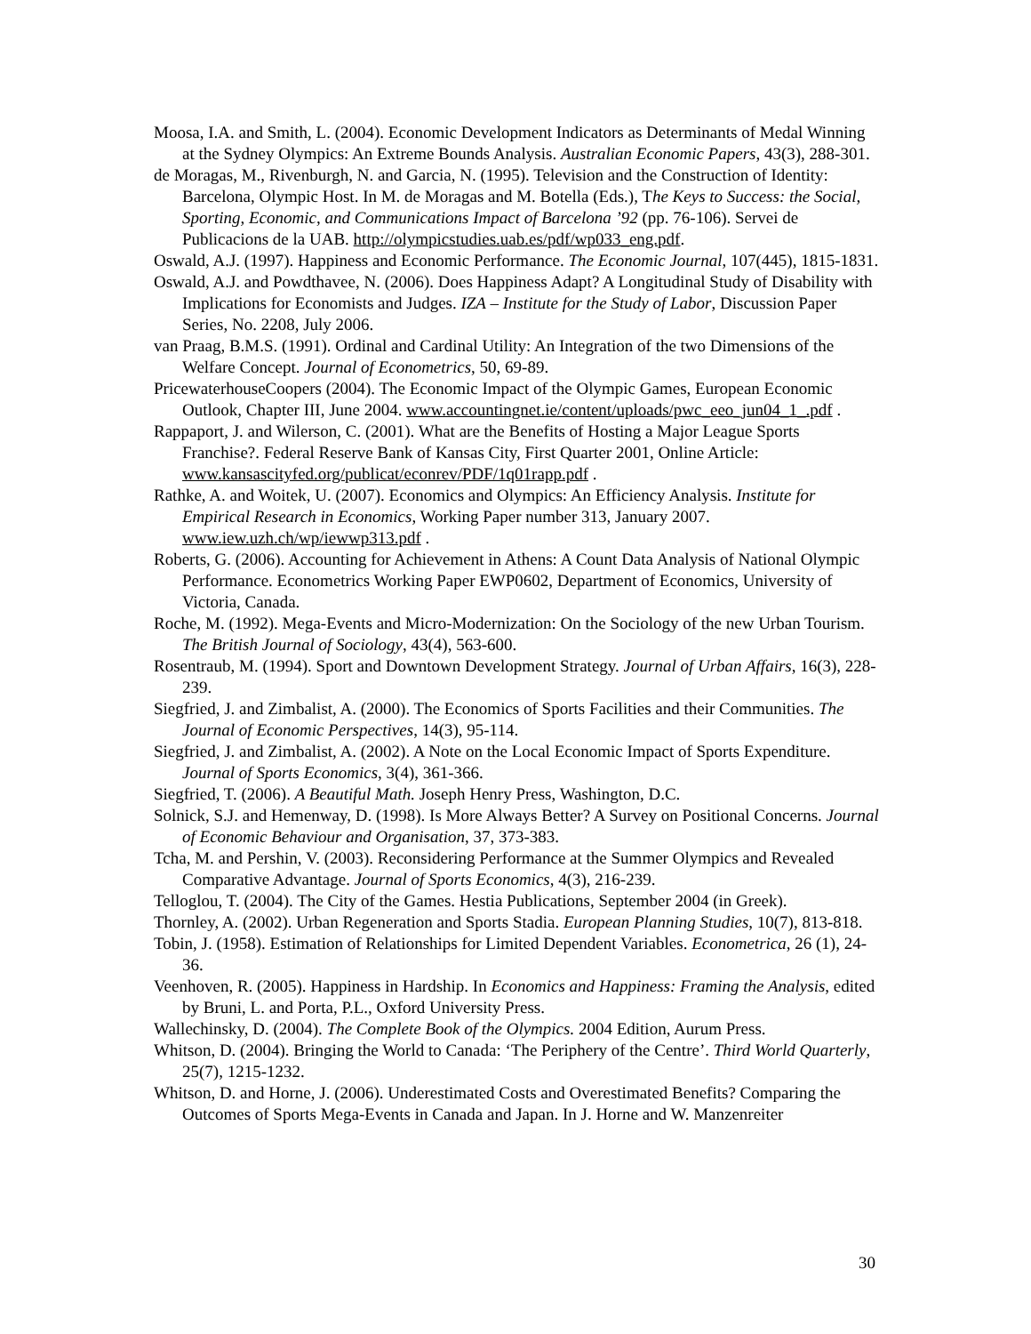Moosa, I.A. and Smith, L. (2004). Economic Development Indicators as Determinants of Medal Winning at the Sydney Olympics: An Extreme Bounds Analysis. Australian Economic Papers, 43(3), 288-301.
de Moragas, M., Rivenburgh, N. and Garcia, N. (1995). Television and the Construction of Identity: Barcelona, Olympic Host. In M. de Moragas and M. Botella (Eds.), The Keys to Success: the Social, Sporting, Economic, and Communications Impact of Barcelona ’92 (pp. 76-106). Servei de Publicacions de la UAB. http://olympicstudies.uab.es/pdf/wp033_eng.pdf.
Oswald, A.J. (1997). Happiness and Economic Performance. The Economic Journal, 107(445), 1815-1831.
Oswald, A.J. and Powdthavee, N. (2006). Does Happiness Adapt? A Longitudinal Study of Disability with Implications for Economists and Judges. IZA – Institute for the Study of Labor, Discussion Paper Series, No. 2208, July 2006.
van Praag, B.M.S. (1991). Ordinal and Cardinal Utility: An Integration of the two Dimensions of the Welfare Concept. Journal of Econometrics, 50, 69-89.
PricewaterhouseCoopers (2004). The Economic Impact of the Olympic Games, European Economic Outlook, Chapter III, June 2004. www.accountingnet.ie/content/uploads/pwc_eeo_jun04_1_.pdf .
Rappaport, J. and Wilerson, C. (2001). What are the Benefits of Hosting a Major League Sports Franchise?. Federal Reserve Bank of Kansas City, First Quarter 2001, Online Article: www.kansascityfed.org/publicat/econrev/PDF/1q01rapp.pdf .
Rathke, A. and Woitek, U. (2007). Economics and Olympics: An Efficiency Analysis. Institute for Empirical Research in Economics, Working Paper number 313, January 2007. www.iew.uzh.ch/wp/iewwp313.pdf .
Roberts, G. (2006). Accounting for Achievement in Athens: A Count Data Analysis of National Olympic Performance. Econometrics Working Paper EWP0602, Department of Economics, University of Victoria, Canada.
Roche, M. (1992). Mega-Events and Micro-Modernization: On the Sociology of the new Urban Tourism. The British Journal of Sociology, 43(4), 563-600.
Rosentraub, M. (1994). Sport and Downtown Development Strategy. Journal of Urban Affairs, 16(3), 228-239.
Siegfried, J. and Zimbalist, A. (2000). The Economics of Sports Facilities and their Communities. The Journal of Economic Perspectives, 14(3), 95-114.
Siegfried, J. and Zimbalist, A. (2002). A Note on the Local Economic Impact of Sports Expenditure. Journal of Sports Economics, 3(4), 361-366.
Siegfried, T. (2006). A Beautiful Math. Joseph Henry Press, Washington, D.C.
Solnick, S.J. and Hemenway, D. (1998). Is More Always Better? A Survey on Positional Concerns. Journal of Economic Behaviour and Organisation, 37, 373-383.
Tcha, M. and Pershin, V. (2003). Reconsidering Performance at the Summer Olympics and Revealed Comparative Advantage. Journal of Sports Economics, 4(3), 216-239.
Telloglou, T. (2004). The City of the Games. Hestia Publications, September 2004 (in Greek).
Thornley, A. (2002). Urban Regeneration and Sports Stadia. European Planning Studies, 10(7), 813-818.
Tobin, J. (1958). Estimation of Relationships for Limited Dependent Variables. Econometrica, 26 (1), 24-36.
Veenhoven, R. (2005). Happiness in Hardship. In Economics and Happiness: Framing the Analysis, edited by Bruni, L. and Porta, P.L., Oxford University Press.
Wallechinsky, D. (2004). The Complete Book of the Olympics. 2004 Edition, Aurum Press.
Whitson, D. (2004). Bringing the World to Canada: ‘The Periphery of the Centre’. Third World Quarterly, 25(7), 1215-1232.
Whitson, D. and Horne, J. (2006). Underestimated Costs and Overestimated Benefits? Comparing the Outcomes of Sports Mega-Events in Canada and Japan. In J. Horne and W. Manzenreiter
30